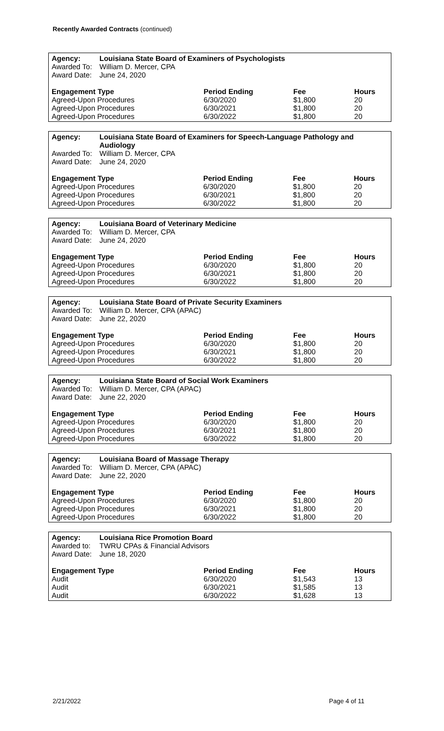Recently Awarded Contracts (continued)
| Agency: | Louisiana State Board of Examiners of Psychologists | | | |
| --- | --- | --- | --- | --- |
| Awarded To: | William D. Mercer, CPA | | | |
| Award Date: | June 24, 2020 | | | |
| Engagement Type | | Period Ending | Fee | Hours |
| Agreed-Upon Procedures | | 6/30/2020 | $1,800 | 20 |
| Agreed-Upon Procedures | | 6/30/2021 | $1,800 | 20 |
| Agreed-Upon Procedures | | 6/30/2022 | $1,800 | 20 |
| Agency: | Louisiana State Board of Examiners for Speech-Language Pathology and Audiology | | | |
| --- | --- | --- | --- | --- |
| Awarded To: | William D. Mercer, CPA | | | |
| Award Date: | June 24, 2020 | | | |
| Engagement Type | | Period Ending | Fee | Hours |
| Agreed-Upon Procedures | | 6/30/2020 | $1,800 | 20 |
| Agreed-Upon Procedures | | 6/30/2021 | $1,800 | 20 |
| Agreed-Upon Procedures | | 6/30/2022 | $1,800 | 20 |
| Agency: | Louisiana Board of Veterinary Medicine | | | |
| --- | --- | --- | --- | --- |
| Awarded To: | William D. Mercer, CPA | | | |
| Award Date: | June 24, 2020 | | | |
| Engagement Type | | Period Ending | Fee | Hours |
| Agreed-Upon Procedures | | 6/30/2020 | $1,800 | 20 |
| Agreed-Upon Procedures | | 6/30/2021 | $1,800 | 20 |
| Agreed-Upon Procedures | | 6/30/2022 | $1,800 | 20 |
| Agency: | Louisiana State Board of Private Security Examiners | | | |
| --- | --- | --- | --- | --- |
| Awarded To: | William D. Mercer, CPA (APAC) | | | |
| Award Date: | June 22, 2020 | | | |
| Engagement Type | | Period Ending | Fee | Hours |
| Agreed-Upon Procedures | | 6/30/2020 | $1,800 | 20 |
| Agreed-Upon Procedures | | 6/30/2021 | $1,800 | 20 |
| Agreed-Upon Procedures | | 6/30/2022 | $1,800 | 20 |
| Agency: | Louisiana State Board of Social Work Examiners | | | |
| --- | --- | --- | --- | --- |
| Awarded To: | William D. Mercer, CPA (APAC) | | | |
| Award Date: | June 22, 2020 | | | |
| Engagement Type | | Period Ending | Fee | Hours |
| Agreed-Upon Procedures | | 6/30/2020 | $1,800 | 20 |
| Agreed-Upon Procedures | | 6/30/2021 | $1,800 | 20 |
| Agreed-Upon Procedures | | 6/30/2022 | $1,800 | 20 |
| Agency: | Louisiana Board of Massage Therapy | | | |
| --- | --- | --- | --- | --- |
| Awarded To: | William D. Mercer, CPA (APAC) | | | |
| Award Date: | June 22, 2020 | | | |
| Engagement Type | | Period Ending | Fee | Hours |
| Agreed-Upon Procedures | | 6/30/2020 | $1,800 | 20 |
| Agreed-Upon Procedures | | 6/30/2021 | $1,800 | 20 |
| Agreed-Upon Procedures | | 6/30/2022 | $1,800 | 20 |
| Agency: | Louisiana Rice Promotion Board | | | |
| --- | --- | --- | --- | --- |
| Awarded to: | TWRU CPAs & Financial Advisors | | | |
| Award Date: | June 18, 2020 | | | |
| Engagement Type | | Period Ending | Fee | Hours |
| Audit | | 6/30/2020 | $1,543 | 13 |
| Audit | | 6/30/2021 | $1,585 | 13 |
| Audit | | 6/30/2022 | $1,628 | 13 |
2/21/2022 Page 4 of 11